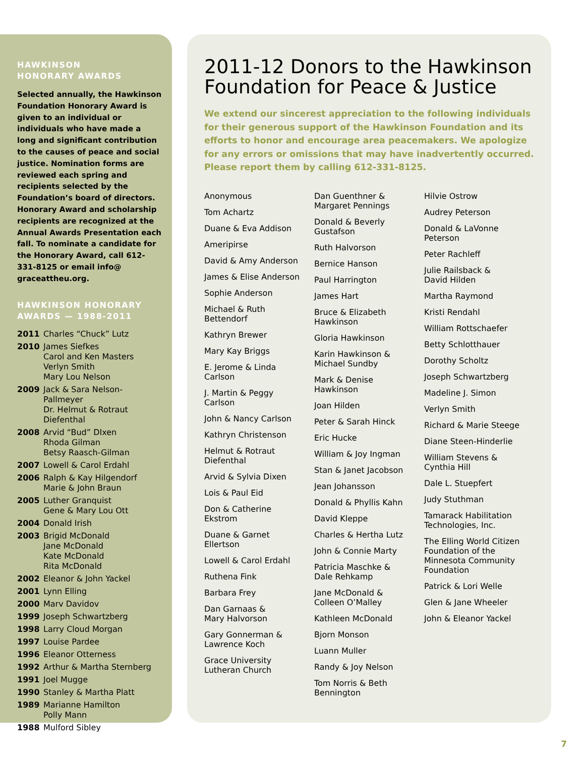HAWKINSON
HONORARY AWARDS
Selected annually, the Hawkinson Foundation Honorary Award is given to an individual or individuals who have made a long and significant contribution to the causes of peace and social justice. Nomination forms are reviewed each spring and recipients selected by the Foundation’s board of directors. Honorary Award and scholarship recipients are recognized at the Annual Awards Presentation each fall. To nominate a candidate for the Honorary Award, call 612-331-8125 or email info@ graceattheu.org.
HAWKINSON HONORARY AWARDS — 1988-2011
2011 Charles “Chuck” Lutz
2010 James Siefkes
Carol and Ken Masters
Verlyn Smith
Mary Lou Nelson
2009 Jack & Sara Nelson-Pallmeyer
Dr. Helmut & Rotraut Diefenthal
2008 Arvid “Bud” DIxen
Rhoda Gilman
Betsy Raasch-Gilman
2007 Lowell & Carol Erdahl
2006 Ralph & Kay Hilgendorf
Marie & John Braun
2005 Luther Granquist
Gene & Mary Lou Ott
2004 Donald Irish
2003 Brigid McDonald
Jane McDonald
Kate McDonald
Rita McDonald
2002 Eleanor & John Yackel
2001 Lynn Elling
2000 Marv Davidov
1999 Joseph Schwartzberg
1998 Larry Cloud Morgan
1997 Louise Pardee
1996 Eleanor Otterness
1992 Arthur & Martha Sternberg
1991 Joel Mugge
1990 Stanley & Martha Platt
1989 Marianne Hamilton
Polly Mann
1988 Mulford Sibley
2011-12 Donors to the Hawkinson Foundation for Peace & Justice
We extend our sincerest appreciation to the following individuals for their generous support of the Hawkinson Foundation and its efforts to honor and encourage area peacemakers. We apologize for any errors or omissions that may have inadvertently occurred. Please report them by calling 612-331-8125.
Anonymous
Tom Achartz
Duane & Eva Addison
Ameripirse
David & Amy Anderson
James & Elise Anderson
Sophie Anderson
Michael & Ruth
Bettendorf
Kathryn Brewer
Mary Kay Briggs
E. Jerome & Linda
Carlson
J. Martin & Peggy
Carlson
John & Nancy Carlson
Kathryn Christenson
Helmut & Rotraut
Diefenthal
Arvid & Sylvia Dixen
Lois & Paul Eid
Don & Catherine
Ekstrom
Duane & Garnet
Ellertson
Lowell & Carol Erdahl
Ruthena Fink
Barbara Frey
Dan Garnaas &
Mary Halvorson
Gary Gonnerman &
Lawrence Koch
Grace University
Lutheran Church
Dan Guenthner &
Margaret Pennings
Donald & Beverly
Gustafson
Ruth Halvorson
Bernice Hanson
Paul Harrington
James Hart
Bruce & Elizabeth
Hawkinson
Gloria Hawkinson
Karin Hawkinson &
Michael Sundby
Mark & Denise
Hawkinson
Joan Hilden
Peter & Sarah Hinck
Eric Hucke
William & Joy Ingman
Stan & Janet Jacobson
Jean Johansson
Donald & Phyllis Kahn
David Kleppe
Charles & Hertha Lutz
John & Connie Marty
Patricia Maschke &
Dale Rehkamp
Jane McDonald &
Colleen O’Malley
Kathleen McDonald
Bjorn Monson
Luann Muller
Randy & Joy Nelson
Tom Norris & Beth
Bennington
Hilvie Ostrow
Audrey Peterson
Donald & LaVonne
Peterson
Peter Rachleff
Julie Railsback &
David Hilden
Martha Raymond
Kristi Rendahl
William Rottschaefer
Betty Schlotthauer
Dorothy Scholtz
Joseph Schwartzberg
Madeline J. Simon
Verlyn Smith
Richard & Marie Steege
Diane Steen-Hinderlie
William Stevens &
Cynthia Hill
Dale L. Stuepfert
Judy Stuthman
Tamarack Habilitation
Technologies, Inc.
The Elling World Citizen
Foundation of the
Minnesota Community
Foundation
Patrick & Lori Welle
Glen & Jane Wheeler
John & Eleanor Yackel
7